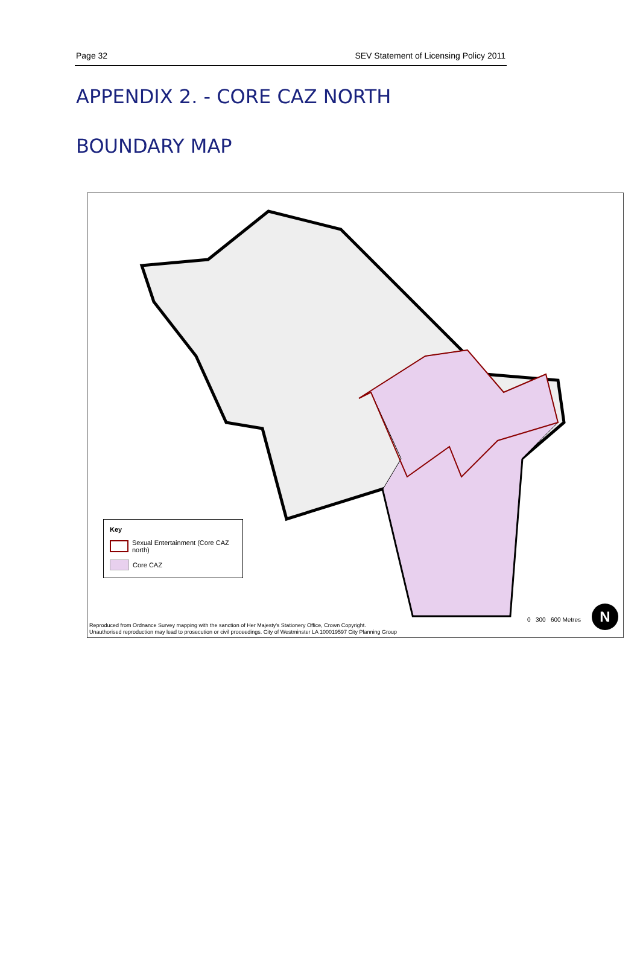Page 32 SEV Statement of Licensing Policy 2011
APPENDIX 2. - CORE CAZ NORTH
BOUNDARY MAP
Key
Sexual Entertainment (Core CAZ north)
Core CAZ
0 300 600 Metres N
Reproduced from Ordnance Survey mapping with the sanction of Her Majesty's Stationery Office, Crown Copyright.
Unauthorised reproduction may lead to prosecution or civil proceedings. City of Westminster LA 100019597 City Planning Group